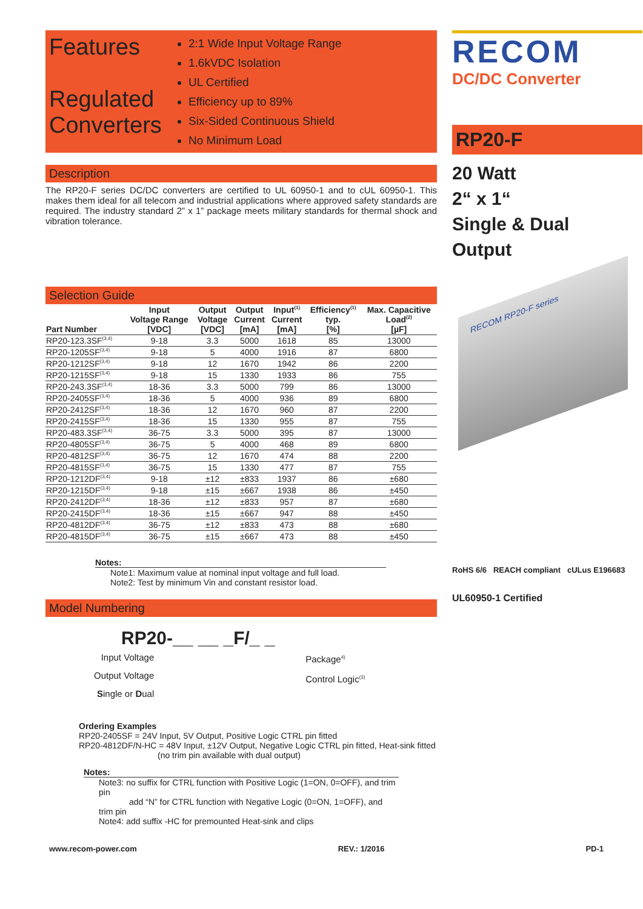Features
Regulated
Converters
2:1 Wide Input Voltage Range
1.6kVDC Isolation
UL Certified
Efficiency up to 89%
Six-Sided Continuous Shield
No Minimum Load
Description
The RP20-F series DC/DC converters are certified to UL 60950-1 and to cUL 60950-1. This makes them ideal for all telecom and industrial applications where approved safety standards are required. The industry standard 2” x 1” package meets military standards for thermal shock and vibration tolerance.
Selection Guide
| Part Number | Input Voltage Range [VDC] | Output Voltage [VDC] | Output Current [mA] | Input<sup>(1)</sup> Current [mA] | Efficiency<sup>(1)</sup> typ. [%] | Max. Capacitive Load<sup>(2)</sup> [µF] |
| --- | --- | --- | --- | --- | --- | --- |
| RP20-123.3SF<sup>(3,4)</sup> | 9-18 | 3.3 | 5000 | 1618 | 85 | 13000 |
| RP20-1205SF<sup>(3,4)</sup> | 9-18 | 5 | 4000 | 1916 | 87 | 6800 |
| RP20-1212SF<sup>(3,4)</sup> | 9-18 | 12 | 1670 | 1942 | 86 | 2200 |
| RP20-1215SF<sup>(3,4)</sup> | 9-18 | 15 | 1330 | 1933 | 86 | 755 |
| RP20-243.3SF<sup>(3,4)</sup> | 18-36 | 3.3 | 5000 | 799 | 86 | 13000 |
| RP20-2405SF<sup>(3,4)</sup> | 18-36 | 5 | 4000 | 936 | 89 | 6800 |
| RP20-2412SF<sup>(3,4)</sup> | 18-36 | 12 | 1670 | 960 | 87 | 2200 |
| RP20-2415SF<sup>(3,4)</sup> | 18-36 | 15 | 1330 | 955 | 87 | 755 |
| RP20-483.3SF<sup>(3,4)</sup> | 36-75 | 3.3 | 5000 | 395 | 87 | 13000 |
| RP20-4805SF<sup>(3,4)</sup> | 36-75 | 5 | 4000 | 468 | 89 | 6800 |
| RP20-4812SF<sup>(3,4)</sup> | 36-75 | 12 | 1670 | 474 | 88 | 2200 |
| RP20-4815SF<sup>(3,4)</sup> | 36-75 | 15 | 1330 | 477 | 87 | 755 |
| RP20-1212DF<sup>(3,4)</sup> | 9-18 | ±12 | ±833 | 1937 | 86 | ±680 |
| RP20-1215DF<sup>(3,4)</sup> | 9-18 | ±15 | ±667 | 1938 | 86 | ±450 |
| RP20-2412DF<sup>(3,4)</sup> | 18-36 | ±12 | ±833 | 957 | 87 | ±680 |
| RP20-2415DF<sup>(3,4)</sup> | 18-36 | ±15 | ±667 | 947 | 88 | ±450 |
| RP20-4812DF<sup>(3,4)</sup> | 36-75 | ±12 | ±833 | 473 | 88 | ±680 |
| RP20-4815DF<sup>(3,4)</sup> | 36-75 | ±15 | ±667 | 473 | 88 | ±450 |
Notes:
Note1: Maximum value at nominal input voltage and full load.
Note2: Test by minimum Vin and constant resistor load.
Model Numbering
RP20-__ __ _F/_ _
Input Voltage
Output Voltage
Single or Dual
Package<sup>4)</sup>
Control Logic<sup>(3)</sup>
Ordering Examples
RP20-2405SF = 24V Input, 5V Output, Positive Logic CTRL pin fitted
RP20-4812DF/N-HC = 48V Input, ±12V Output, Negative Logic CTRL pin fitted, Heat-sink fitted
(no trim pin available with dual output)
Notes:
Note3: no suffix for CTRL function with Positive Logic (1=ON, 0=OFF), and trim pin
add “N” for CTRL function with Negative Logic (0=ON, 1=OFF), and trim pin
Note4: add suffix -HC for premounted Heat-sink and clips
www.recom-power.com REV.: 1/2016 PD-1
RECOM
DC/DC Converter
RP20-F
20 Watt
2“ x 1“
Single & Dual
Output
RECOM RP20-F series
RoHS 6/6 REACH compliant cULus E196683
UL60950-1 Certified